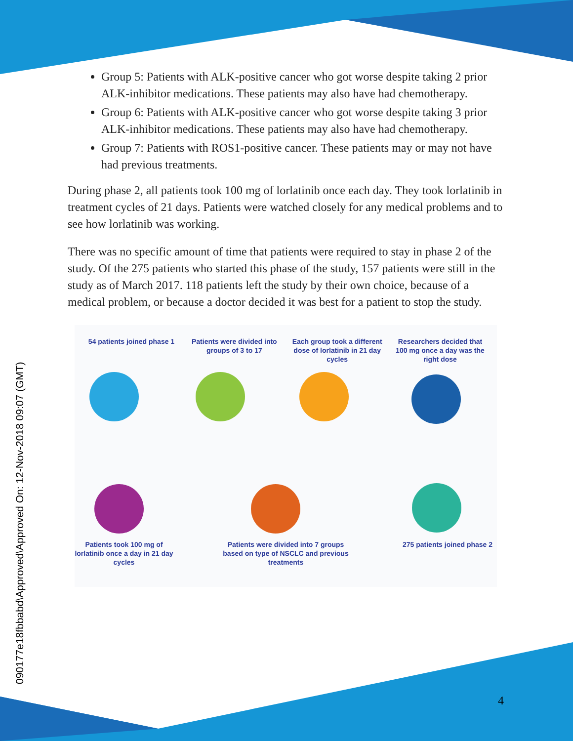090177e18fbbabd\Approved\Approved On: 12-Nov-2018 09:07 (GMT)
Group 5: Patients with ALK-positive cancer who got worse despite taking 2 prior ALK-inhibitor medications. These patients may also have had chemotherapy.
Group 6: Patients with ALK-positive cancer who got worse despite taking 3 prior ALK-inhibitor medications. These patients may also have had chemotherapy.
Group 7: Patients with ROS1-positive cancer. These patients may or may not have had previous treatments.
During phase 2, all patients took 100 mg of lorlatinib once each day. They took lorlatinib in treatment cycles of 21 days. Patients were watched closely for any medical problems and to see how lorlatinib was working.
There was no specific amount of time that patients were required to stay in phase 2 of the study. Of the 275 patients who started this phase of the study, 157 patients were still in the study as of March 2017. 118 patients left the study by their own choice, because of a medical problem, or because a doctor decided it was best for a patient to stop the study.
54 patients joined phase 1
Patients were divided into groups of 3 to 17
Each group took a different dose of lorlatinib in 21 day cycles
Researchers decided that 100 mg once a day was the right dose
Patients took 100 mg of lorlatinib once a day in 21 day cycles
Patients were divided into 7 groups based on type of NSCLC and previous treatments
275 patients joined phase 2
4